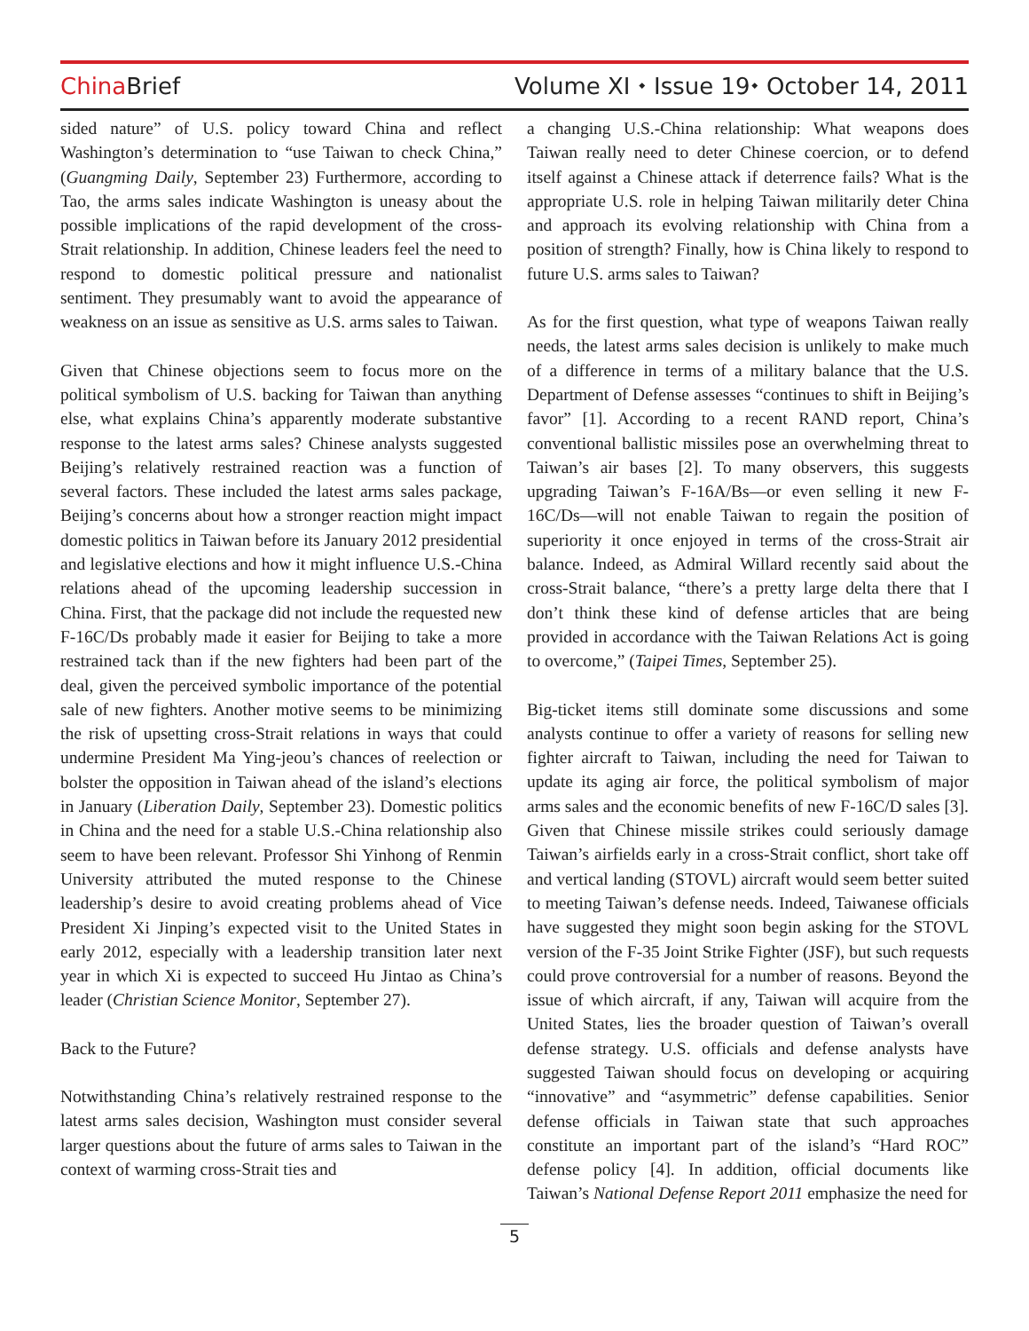ChinaBrief
Volume XI ⬩ Issue 19⬩ October 14, 2011
sided nature” of U.S. policy toward China and reflect Washington’s determination to “use Taiwan to check China,” (Guangming Daily, September 23) Furthermore, according to Tao, the arms sales indicate Washington is uneasy about the possible implications of the rapid development of the cross-Strait relationship. In addition, Chinese leaders feel the need to respond to domestic political pressure and nationalist sentiment. They presumably want to avoid the appearance of weakness on an issue as sensitive as U.S. arms sales to Taiwan.
Given that Chinese objections seem to focus more on the political symbolism of U.S. backing for Taiwan than anything else, what explains China’s apparently moderate substantive response to the latest arms sales? Chinese analysts suggested Beijing’s relatively restrained reaction was a function of several factors. These included the latest arms sales package, Beijing’s concerns about how a stronger reaction might impact domestic politics in Taiwan before its January 2012 presidential and legislative elections and how it might influence U.S.-China relations ahead of the upcoming leadership succession in China. First, that the package did not include the requested new F-16C/Ds probably made it easier for Beijing to take a more restrained tack than if the new fighters had been part of the deal, given the perceived symbolic importance of the potential sale of new fighters. Another motive seems to be minimizing the risk of upsetting cross-Strait relations in ways that could undermine President Ma Ying-jeou’s chances of reelection or bolster the opposition in Taiwan ahead of the island’s elections in January (Liberation Daily, September 23). Domestic politics in China and the need for a stable U.S.-China relationship also seem to have been relevant. Professor Shi Yinhong of Renmin University attributed the muted response to the Chinese leadership’s desire to avoid creating problems ahead of Vice President Xi Jinping’s expected visit to the United States in early 2012, especially with a leadership transition later next year in which Xi is expected to succeed Hu Jintao as China’s leader (Christian Science Monitor, September 27).
Back to the Future?
Notwithstanding China’s relatively restrained response to the latest arms sales decision, Washington must consider several larger questions about the future of arms sales to Taiwan in the context of warming cross-Strait ties and
a changing U.S.-China relationship: What weapons does Taiwan really need to deter Chinese coercion, or to defend itself against a Chinese attack if deterrence fails? What is the appropriate U.S. role in helping Taiwan militarily deter China and approach its evolving relationship with China from a position of strength? Finally, how is China likely to respond to future U.S. arms sales to Taiwan?
As for the first question, what type of weapons Taiwan really needs, the latest arms sales decision is unlikely to make much of a difference in terms of a military balance that the U.S. Department of Defense assesses “continues to shift in Beijing’s favor” [1]. According to a recent RAND report, China’s conventional ballistic missiles pose an overwhelming threat to Taiwan’s air bases [2]. To many observers, this suggests upgrading Taiwan’s F-16A/Bs—or even selling it new F-16C/Ds—will not enable Taiwan to regain the position of superiority it once enjoyed in terms of the cross-Strait air balance. Indeed, as Admiral Willard recently said about the cross-Strait balance, “there’s a pretty large delta there that I don’t think these kind of defense articles that are being provided in accordance with the Taiwan Relations Act is going to overcome,” (Taipei Times, September 25).
Big-ticket items still dominate some discussions and some analysts continue to offer a variety of reasons for selling new fighter aircraft to Taiwan, including the need for Taiwan to update its aging air force, the political symbolism of major arms sales and the economic benefits of new F-16C/D sales [3]. Given that Chinese missile strikes could seriously damage Taiwan’s airfields early in a cross-Strait conflict, short take off and vertical landing (STOVL) aircraft would seem better suited to meeting Taiwan’s defense needs. Indeed, Taiwanese officials have suggested they might soon begin asking for the STOVL version of the F-35 Joint Strike Fighter (JSF), but such requests could prove controversial for a number of reasons. Beyond the issue of which aircraft, if any, Taiwan will acquire from the United States, lies the broader question of Taiwan’s overall defense strategy. U.S. officials and defense analysts have suggested Taiwan should focus on developing or acquiring “innovative” and “asymmetric” defense capabilities. Senior defense officials in Taiwan state that such approaches constitute an important part of the island’s “Hard ROC” defense policy [4]. In addition, official documents like Taiwan’s National Defense Report 2011 emphasize the need for
5